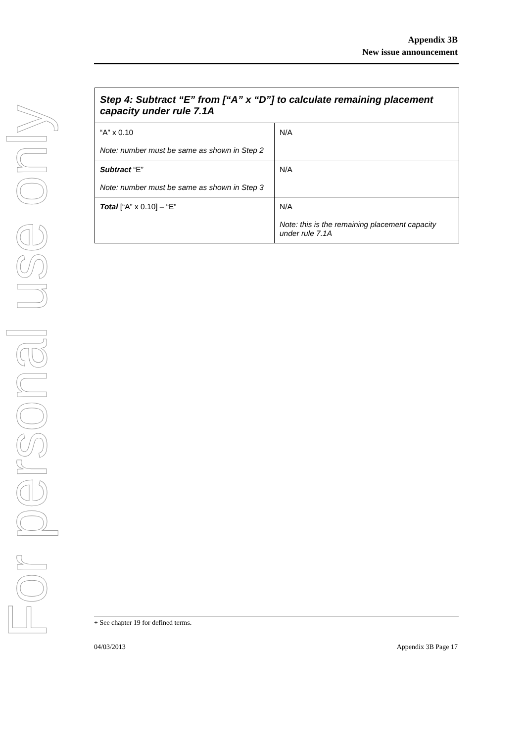For personal use only
Appendix 3B
New issue announcement
| Step 4: Subtract “E” from [“A” x “D”] to calculate remaining placement capacity under rule 7.1A | |
| --- | --- |
| “A” x 0.10 Note: number must be same as shown in Step 2 | N/A |
| Subtract “E” Note: number must be same as shown in Step 3 | N/A |
| Total [“A” x 0.10] – “E” | N/A Note: this is the remaining placement capacity under rule 7.1A |
+ See chapter 19 for defined terms.
04/03/2013 Appendix 3B Page 17